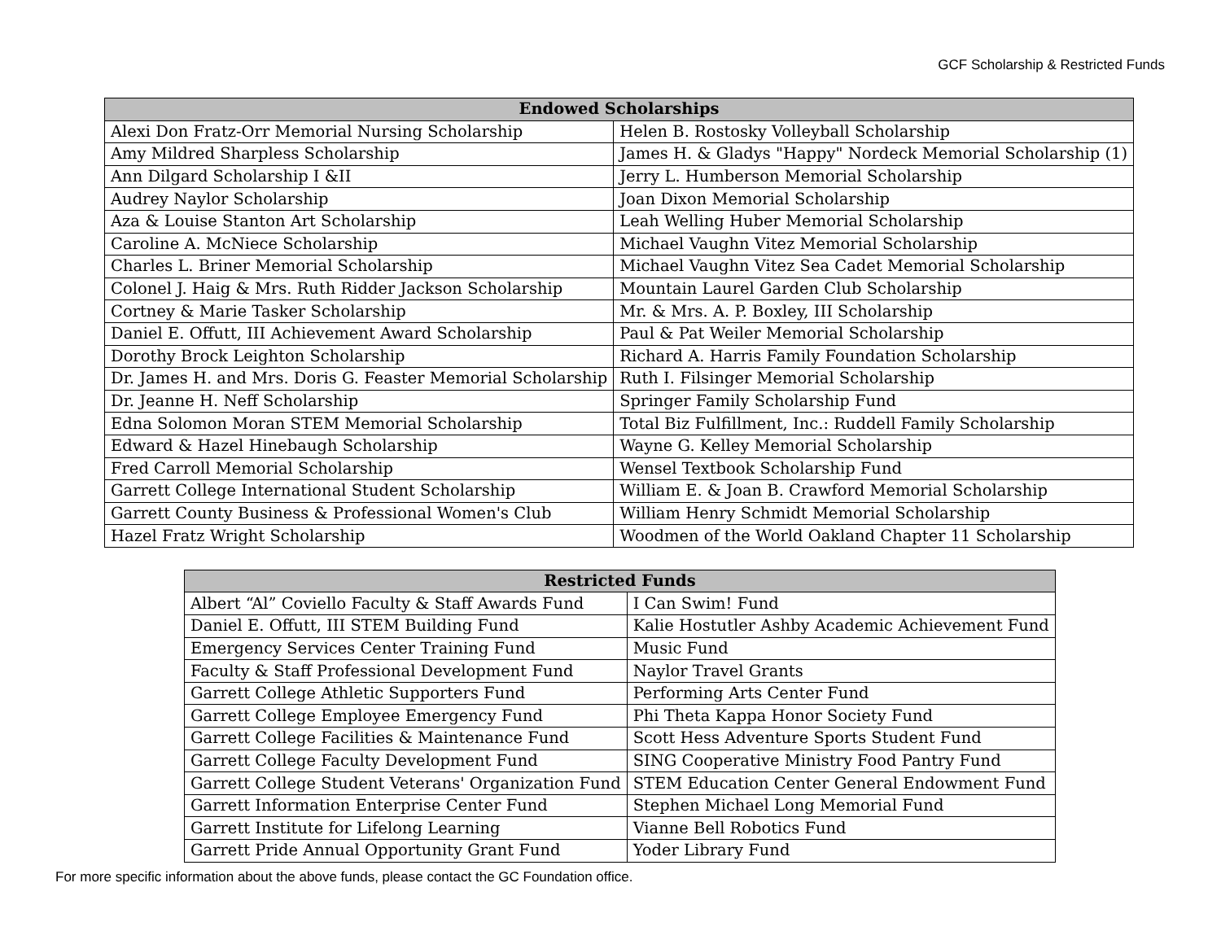GCF Scholarship & Restricted Funds
| Endowed Scholarships | |
| --- | --- |
| Alexi Don Fratz-Orr Memorial Nursing Scholarship | Helen B. Rostosky Volleyball Scholarship |
| Amy Mildred Sharpless Scholarship | James H. & Gladys "Happy" Nordeck Memorial Scholarship (1) |
| Ann Dilgard Scholarship I &II | Jerry L. Humberson Memorial Scholarship |
| Audrey Naylor Scholarship | Joan Dixon Memorial Scholarship |
| Aza & Louise Stanton Art Scholarship | Leah Welling Huber Memorial Scholarship |
| Caroline A. McNiece Scholarship | Michael Vaughn Vitez Memorial Scholarship |
| Charles L. Briner Memorial Scholarship | Michael Vaughn Vitez Sea Cadet Memorial Scholarship |
| Colonel J. Haig & Mrs. Ruth Ridder Jackson Scholarship | Mountain Laurel Garden Club Scholarship |
| Cortney & Marie Tasker Scholarship | Mr. & Mrs. A. P. Boxley, III Scholarship |
| Daniel E. Offutt, III Achievement Award Scholarship | Paul & Pat Weiler Memorial Scholarship |
| Dorothy Brock Leighton Scholarship | Richard A. Harris Family Foundation Scholarship |
| Dr. James H. and Mrs. Doris G. Feaster Memorial Scholarship | Ruth I. Filsinger Memorial Scholarship |
| Dr. Jeanne H. Neff Scholarship | Springer Family Scholarship Fund |
| Edna Solomon Moran STEM Memorial Scholarship | Total Biz Fulfillment, Inc.: Ruddell Family Scholarship |
| Edward & Hazel Hinebaugh Scholarship | Wayne G. Kelley Memorial Scholarship |
| Fred Carroll Memorial Scholarship | Wensel Textbook Scholarship Fund |
| Garrett College International Student Scholarship | William E. & Joan B. Crawford Memorial Scholarship |
| Garrett County Business & Professional Women's Club | William Henry Schmidt Memorial Scholarship |
| Hazel Fratz Wright Scholarship | Woodmen of the World Oakland Chapter 11 Scholarship |
| Restricted Funds | |
| --- | --- |
| Albert “Al” Coviello Faculty & Staff Awards Fund | I Can Swim! Fund |
| Daniel E. Offutt, III STEM Building Fund | Kalie Hostutler Ashby Academic Achievement Fund |
| Emergency Services Center Training Fund | Music Fund |
| Faculty & Staff Professional Development Fund | Naylor Travel Grants |
| Garrett College Athletic Supporters Fund | Performing Arts Center Fund |
| Garrett College Employee Emergency Fund | Phi Theta Kappa Honor Society Fund |
| Garrett College Facilities & Maintenance Fund | Scott Hess Adventure Sports Student Fund |
| Garrett College Faculty Development Fund | SING Cooperative Ministry Food Pantry Fund |
| Garrett College Student Veterans' Organization Fund | STEM Education Center General Endowment Fund |
| Garrett Information Enterprise Center Fund | Stephen Michael Long Memorial Fund |
| Garrett Institute for Lifelong Learning | Vianne Bell Robotics Fund |
| Garrett Pride Annual Opportunity Grant Fund | Yoder Library Fund |
For more specific information about the above funds, please contact the GC Foundation office.